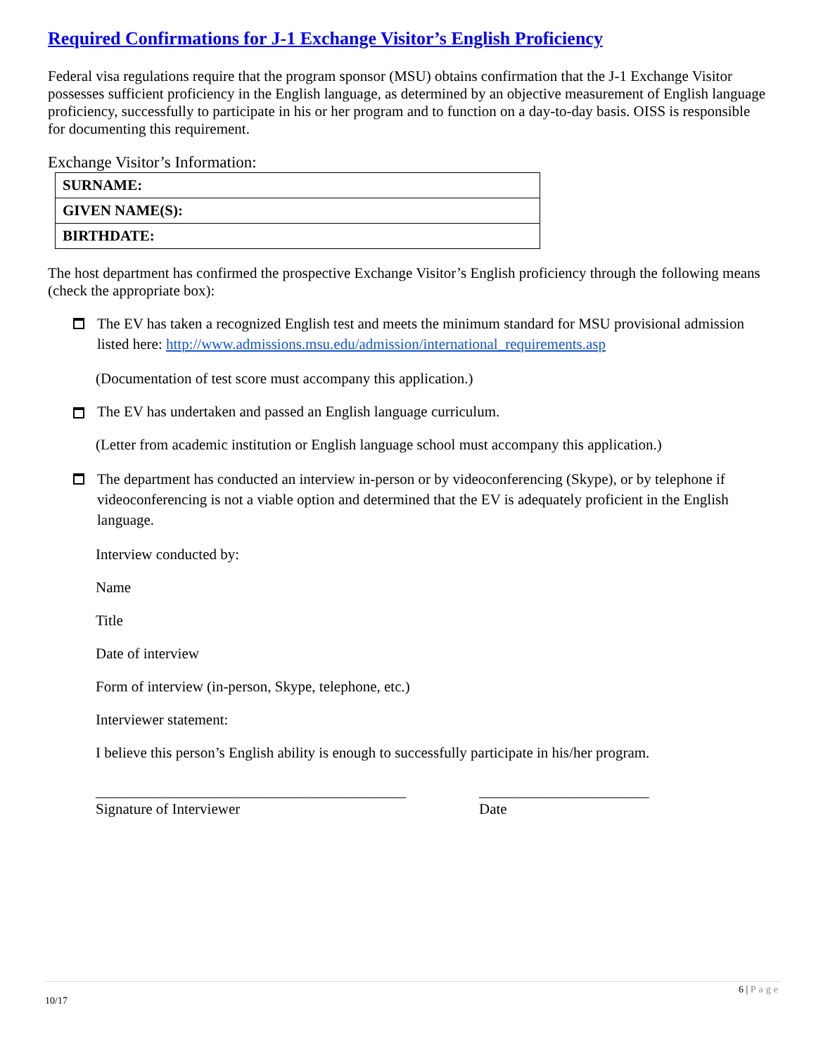Required Confirmations for J-1 Exchange Visitor’s English Proficiency
Federal visa regulations require that the program sponsor (MSU) obtains confirmation that the J-1 Exchange Visitor possesses sufficient proficiency in the English language, as determined by an objective measurement of English language proficiency, successfully to participate in his or her program and to function on a day-to-day basis. OISS is responsible for documenting this requirement.
Exchange Visitor’s Information:
| SURNAME: |
| GIVEN NAME(S): |
| BIRTHDATE: |
The host department has confirmed the prospective Exchange Visitor’s English proficiency through the following means (check the appropriate box):
The EV has taken a recognized English test and meets the minimum standard for MSU provisional admission listed here: http://www.admissions.msu.edu/admission/international_requirements.asp
(Documentation of test score must accompany this application.)
The EV has undertaken and passed an English language curriculum.
(Letter from academic institution or English language school must accompany this application.)
The department has conducted an interview in-person or by videoconferencing (Skype), or by telephone if videoconferencing is not a viable option and determined that the EV is adequately proficient in the English language.
Interview conducted by:
Name
Title
Date of interview
Form of interview (in-person, Skype, telephone, etc.)
Interviewer statement:
I believe this person’s English ability is enough to successfully participate in his/her program.
__________________________________________
Signature of Interviewer
_______________________
Date
6 | Page
10/17